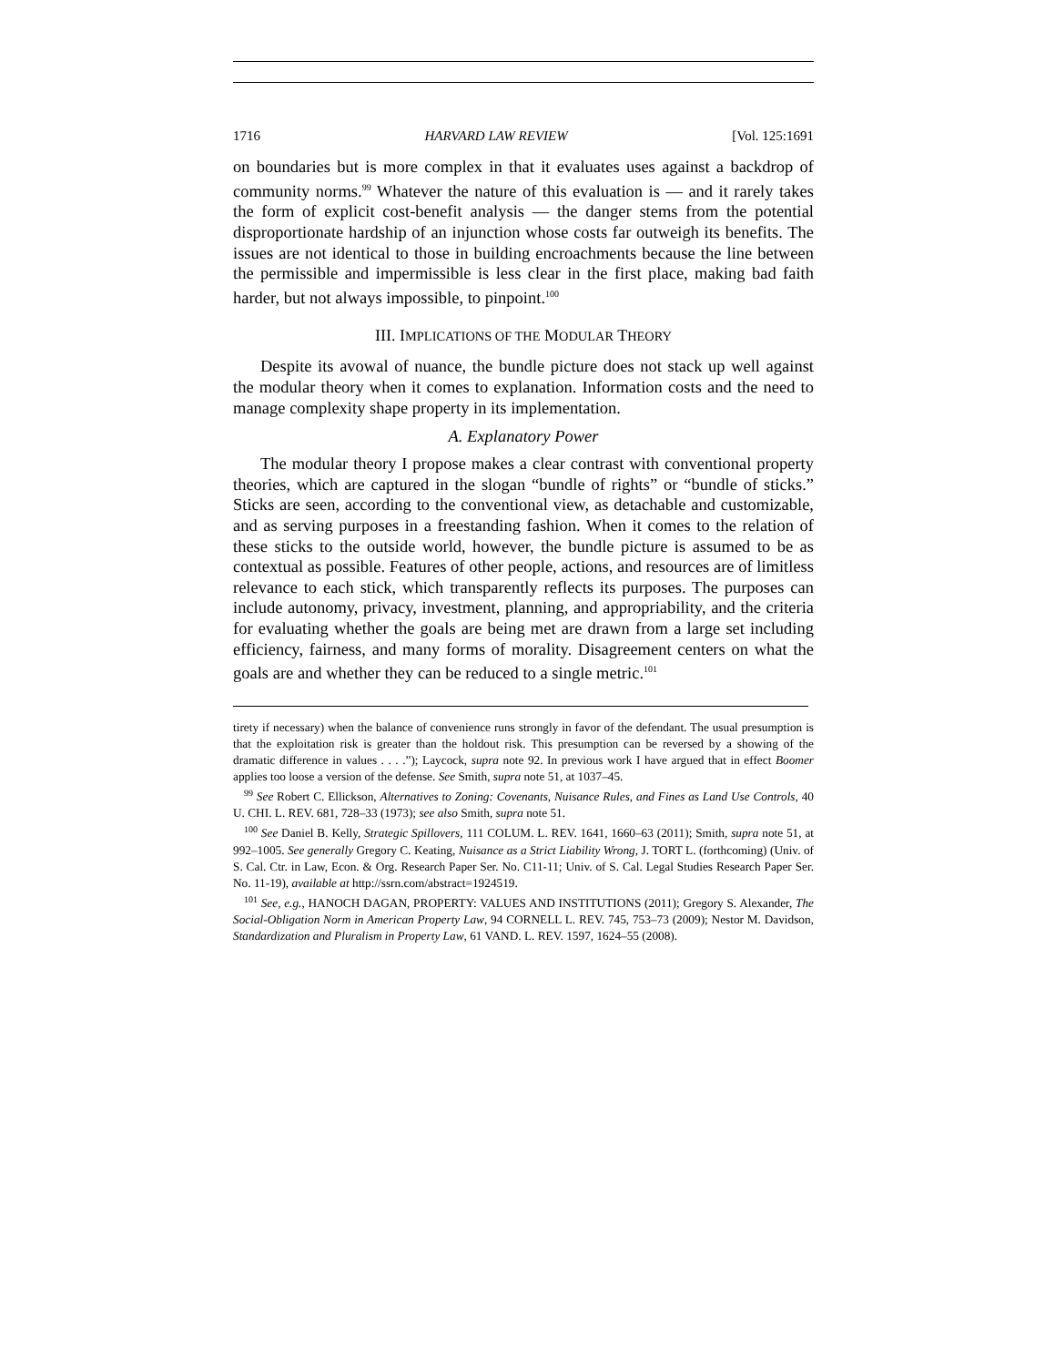1716 HARVARD LAW REVIEW [Vol. 125:1691
on boundaries but is more complex in that it evaluates uses against a backdrop of community norms.<sup>99</sup> Whatever the nature of this evaluation is — and it rarely takes the form of explicit cost-benefit analysis — the danger stems from the potential disproportionate hardship of an injunction whose costs far outweigh its benefits. The issues are not identical to those in building encroachments because the line between the permissible and impermissible is less clear in the first place, making bad faith harder, but not always impossible, to pinpoint.<sup>100</sup>
III. IMPLICATIONS OF THE MODULAR THEORY
Despite its avowal of nuance, the bundle picture does not stack up well against the modular theory when it comes to explanation. Information costs and the need to manage complexity shape property in its implementation.
A. Explanatory Power
The modular theory I propose makes a clear contrast with conventional property theories, which are captured in the slogan “bundle of rights” or “bundle of sticks.” Sticks are seen, according to the conventional view, as detachable and customizable, and as serving purposes in a freestanding fashion. When it comes to the relation of these sticks to the outside world, however, the bundle picture is assumed to be as contextual as possible. Features of other people, actions, and resources are of limitless relevance to each stick, which transparently reflects its purposes. The purposes can include autonomy, privacy, investment, planning, and appropriability, and the criteria for evaluating whether the goals are being met are drawn from a large set including efficiency, fairness, and many forms of morality. Disagreement centers on what the goals are and whether they can be reduced to a single metric.<sup>101</sup>
tirety if necessary) when the balance of convenience runs strongly in favor of the defendant. The usual presumption is that the exploitation risk is greater than the holdout risk. This presumption can be reversed by a showing of the dramatic difference in values . . . .”); Laycock, supra note 92. In previous work I have argued that in effect Boomer applies too loose a version of the defense. See Smith, supra note 51, at 1037–45.
<sup>99</sup> See Robert C. Ellickson, Alternatives to Zoning: Covenants, Nuisance Rules, and Fines as Land Use Controls, 40 U. CHI. L. REV. 681, 728–33 (1973); see also Smith, supra note 51.
<sup>100</sup> See Daniel B. Kelly, Strategic Spillovers, 111 COLUM. L. REV. 1641, 1660–63 (2011); Smith, supra note 51, at 992–1005. See generally Gregory C. Keating, Nuisance as a Strict Liability Wrong, J. TORT L. (forthcoming) (Univ. of S. Cal. Ctr. in Law, Econ. & Org. Research Paper Ser. No. C11-11; Univ. of S. Cal. Legal Studies Research Paper Ser. No. 11-19), available at http://ssrn.com/abstract=1924519.
<sup>101</sup> See, e.g., HANOCH DAGAN, PROPERTY: VALUES AND INSTITUTIONS (2011); Gregory S. Alexander, The Social-Obligation Norm in American Property Law, 94 CORNELL L. REV. 745, 753–73 (2009); Nestor M. Davidson, Standardization and Pluralism in Property Law, 61 VAND. L. REV. 1597, 1624–55 (2008).